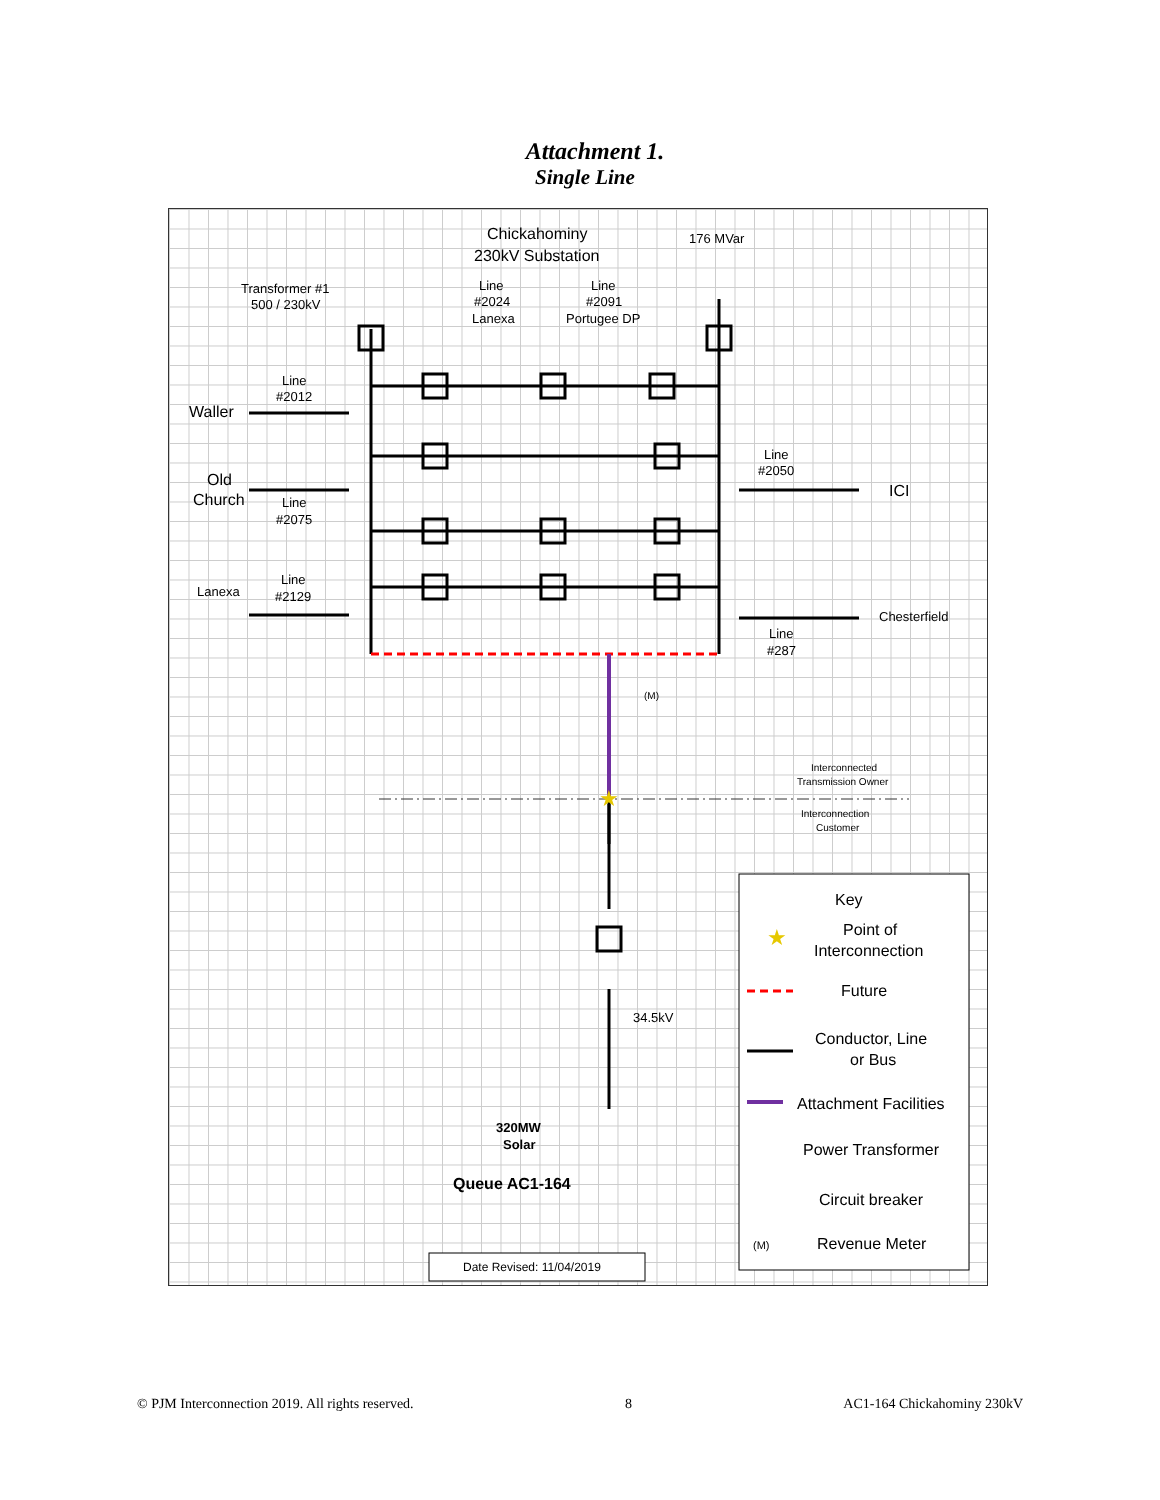Attachment 1.
Single Line
★
★
Chickahominy
230kV Substation
176 MVar
Transformer #1
500 / 230kV
Line
#2024
Lanexa
Line
#2091
Portugee DP
Line
#2012
Waller
Old
Church
Line
#2075
Line
#2050
ICI
Lanexa
Line
#2129
Chesterfield
Line
#287
(M)
Interconnected
Transmission Owner
Interconnection
Customer
34.5kV
320MW
Solar
Queue AC1-164
Key
Point of
Interconnection
Future
Conductor, Line
or Bus
Attachment Facilities
Power Transformer
Circuit breaker
(M)
Revenue Meter
Date Revised: 11/04/2019
© PJM Interconnection 2019. All rights reserved. 8 AC1-164 Chickahominy 230kV